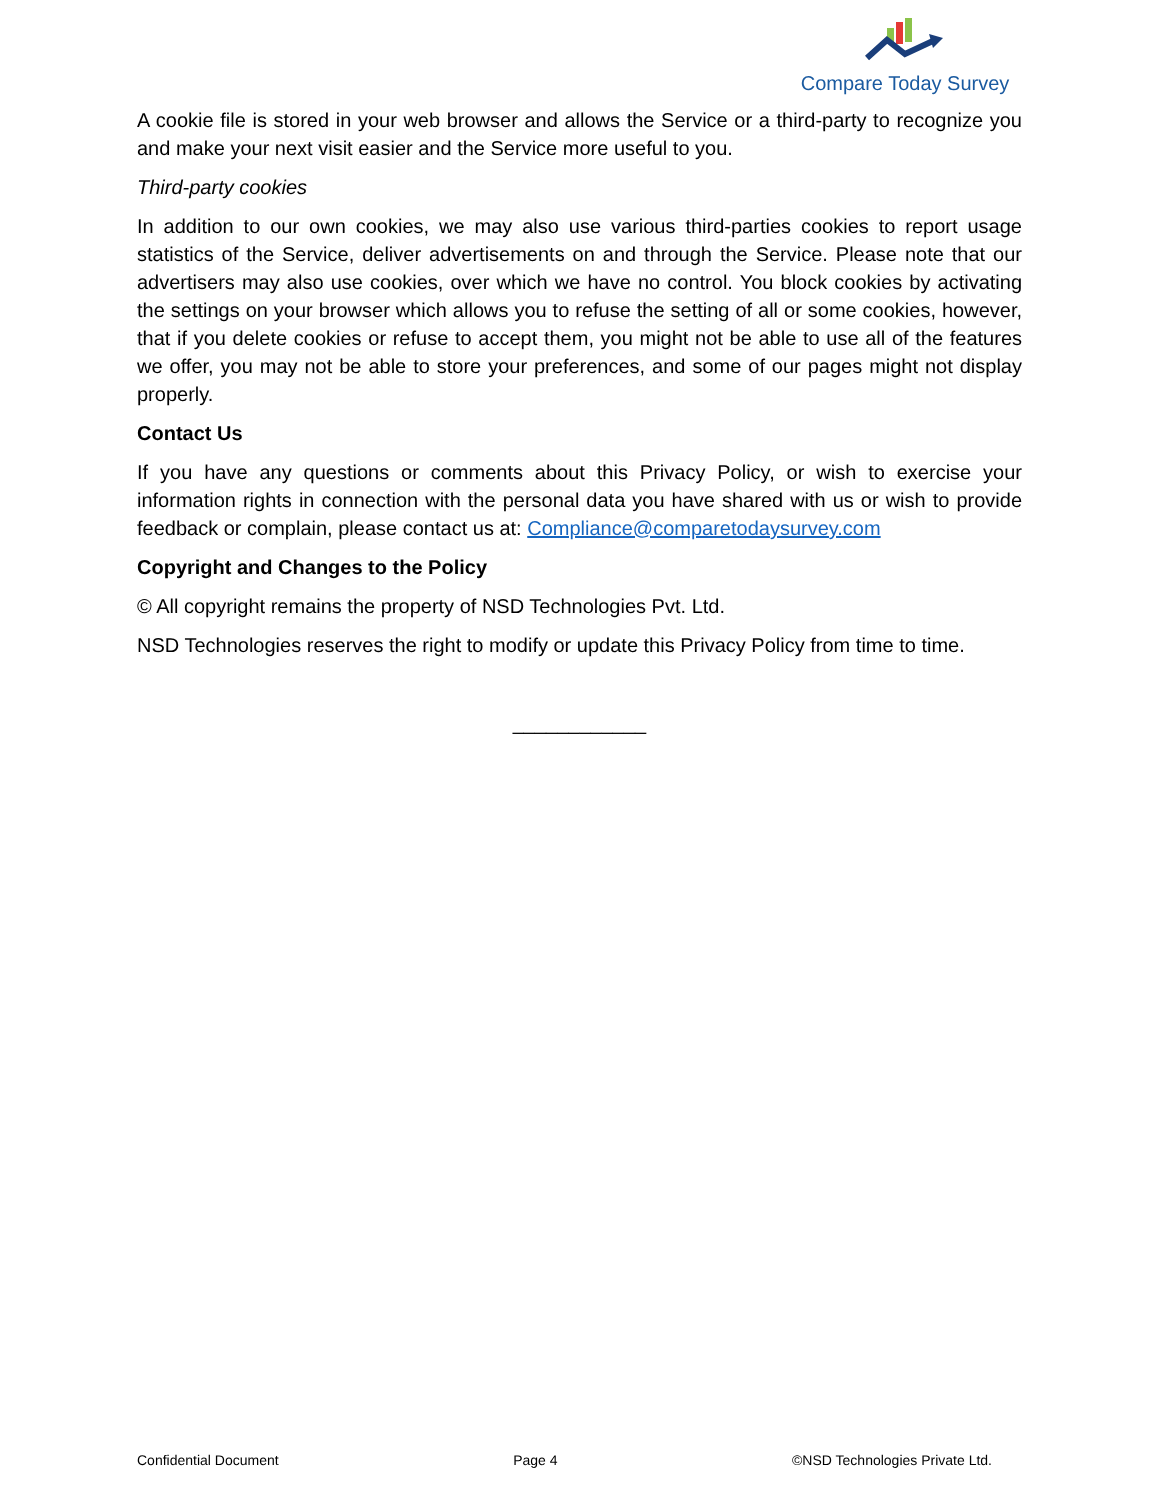Compare Today Survey
A cookie file is stored in your web browser and allows the Service or a third-party to recognize you and make your next visit easier and the Service more useful to you.
Third-party cookies
In addition to our own cookies, we may also use various third-parties cookies to report usage statistics of the Service, deliver advertisements on and through the Service. Please note that our advertisers may also use cookies, over which we have no control. You block cookies by activating the settings on your browser which allows you to refuse the setting of all or some cookies, however, that if you delete cookies or refuse to accept them, you might not be able to use all of the features we offer, you may not be able to store your preferences, and some of our pages might not display properly.
Contact Us
If you have any questions or comments about this Privacy Policy, or wish to exercise your information rights in connection with the personal data you have shared with us or wish to provide feedback or complain, please contact us at: Compliance@comparetodaysurvey.com
Copyright and Changes to the Policy
© All copyright remains the property of NSD Technologies Pvt. Ltd.
NSD Technologies reserves the right to modify or update this Privacy Policy from time to time.
____________
Confidential Document Page 4 ©NSD Technologies Private Ltd.